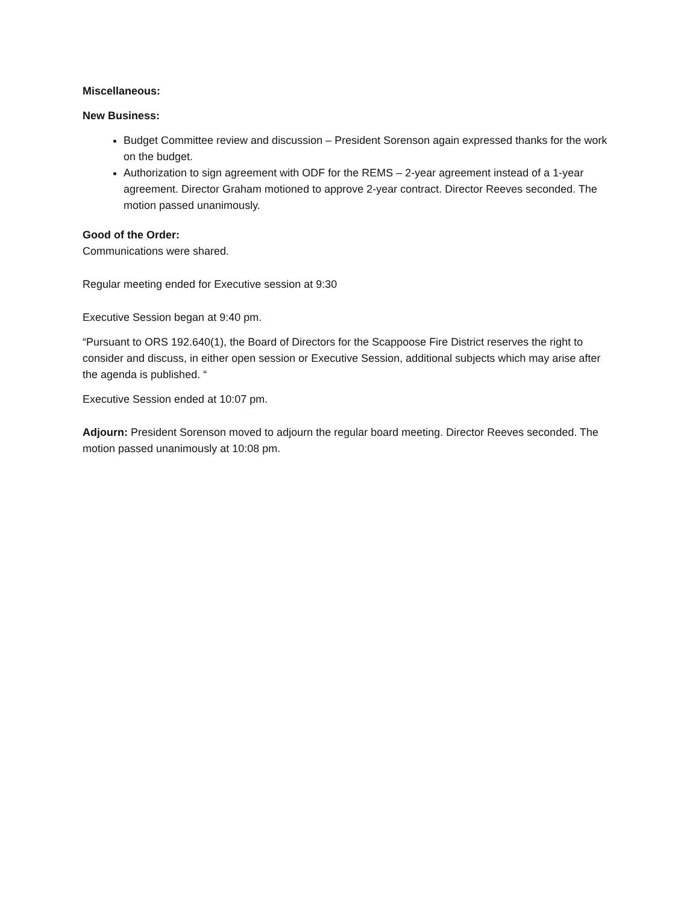Miscellaneous:
New Business:
Budget Committee review and discussion – President Sorenson again expressed thanks for the work on the budget.
Authorization to sign agreement with ODF for the REMS – 2-year agreement instead of a 1-year agreement. Director Graham motioned to approve 2-year contract. Director Reeves seconded. The motion passed unanimously.
Good of the Order:
Communications were shared.
Regular meeting ended for Executive session at 9:30
Executive Session began at 9:40 pm.
“Pursuant to ORS 192.640(1), the Board of Directors for the Scappoose Fire District reserves the right to consider and discuss, in either open session or Executive Session, additional subjects which may arise after the agenda is published. “
Executive Session ended at 10:07 pm.
Adjourn: President Sorenson moved to adjourn the regular board meeting. Director Reeves seconded. The motion passed unanimously at 10:08 pm.